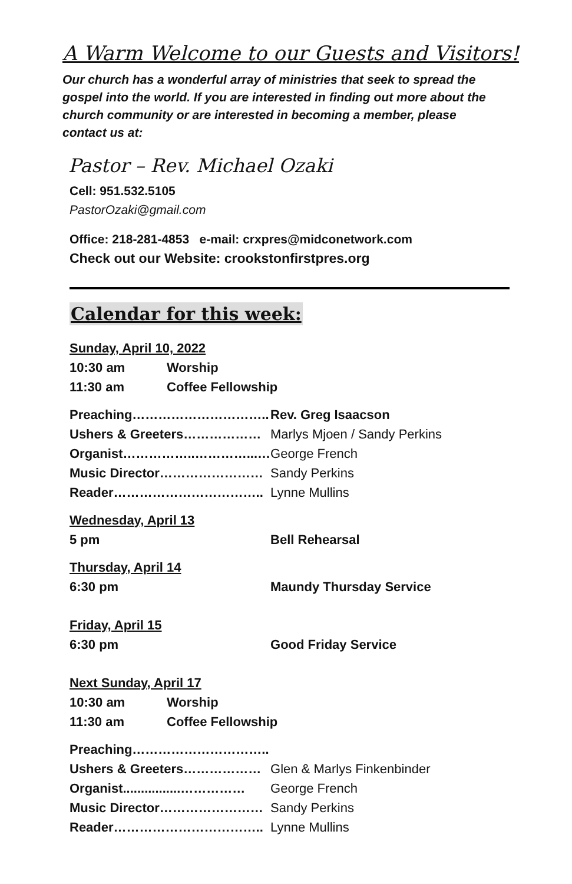A Warm Welcome to our Guests and Visitors!
Our church has a wonderful array of ministries that seek to spread the gospel into the world. If you are interested in finding out more about the church community or are interested in becoming a member, please contact us at:
Pastor – Rev. Michael Ozaki
Cell: 951.532.5105
PastorOzaki@gmail.com
Office: 218-281-4853 e-mail: crxpres@midconetwork.com
Check out our Website: crookstonfirstpres.org
Calendar for this week:
| Sunday, April 10, 2022 | | |
| 10:30 am | Worship | |
| 11:30 am | Coffee Fellowship | |
| Preaching………………………….. | | Rev. Greg Isaacson |
| Ushers & Greeters……………… | | Marlys Mjoen / Sandy Perkins |
| Organist……………..…………...… | | George French |
| Music Director…………………… | | Sandy Perkins |
| Reader…………………………….. | | Lynne Mullins |
| Wednesday, April 13 | | |
| 5 pm | | Bell Rehearsal |
| Thursday, April 14 | | |
| 6:30 pm | | Maundy Thursday Service |
| Friday, April 15 | | |
| 6:30 pm | | Good Friday Service |
| Next Sunday, April 17 | | |
| 10:30 am | Worship | |
| 11:30 am | Coffee Fellowship | |
| Preaching………………………….. | | |
| Ushers & Greeters……………… | | Glen & Marlys Finkenbinder |
| Organist................…………… | | George French |
| Music Director…………………… | | Sandy Perkins |
| Reader…………………………….. | | Lynne Mullins |